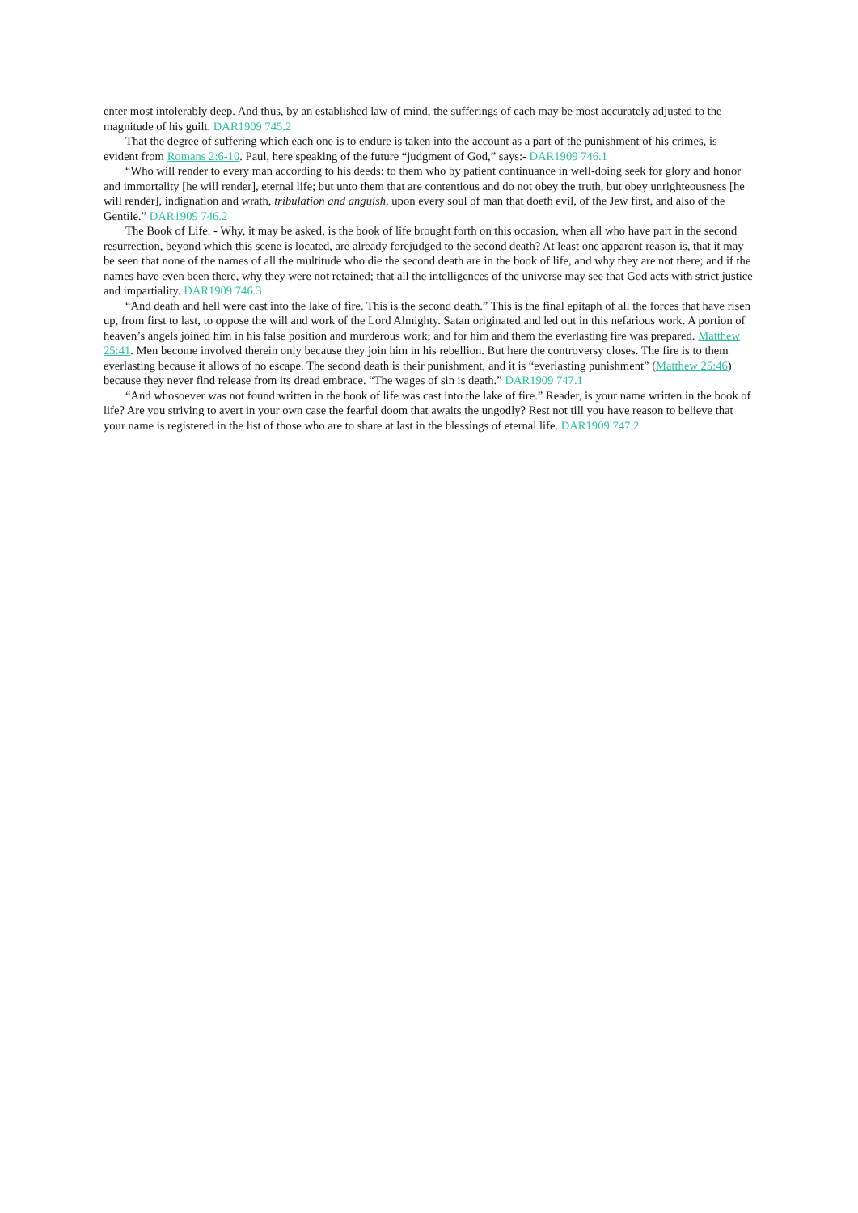enter most intolerably deep. And thus, by an established law of mind, the sufferings of each may be most accurately adjusted to the magnitude of his guilt. DAR1909 745.2
That the degree of suffering which each one is to endure is taken into the account as a part of the punishment of his crimes, is evident from Romans 2:6-10. Paul, here speaking of the future “judgment of God,” says:- DAR1909 746.1
“Who will render to every man according to his deeds: to them who by patient continuance in well-doing seek for glory and honor and immortality [he will render], eternal life; but unto them that are contentious and do not obey the truth, but obey unrighteousness [he will render], indignation and wrath, tribulation and anguish, upon every soul of man that doeth evil, of the Jew first, and also of the Gentile.” DAR1909 746.2
The Book of Life. - Why, it may be asked, is the book of life brought forth on this occasion, when all who have part in the second resurrection, beyond which this scene is located, are already forejudged to the second death? At least one apparent reason is, that it may be seen that none of the names of all the multitude who die the second death are in the book of life, and why they are not there; and if the names have even been there, why they were not retained; that all the intelligences of the universe may see that God acts with strict justice and impartiality. DAR1909 746.3
“And death and hell were cast into the lake of fire. This is the second death.” This is the final epitaph of all the forces that have risen up, from first to last, to oppose the will and work of the Lord Almighty. Satan originated and led out in this nefarious work. A portion of heaven’s angels joined him in his false position and murderous work; and for him and them the everlasting fire was prepared. Matthew 25:41. Men become involved therein only because they join him in his rebellion. But here the controversy closes. The fire is to them everlasting because it allows of no escape. The second death is their punishment, and it is “everlasting punishment” (Matthew 25:46) because they never find release from its dread embrace. “The wages of sin is death.” DAR1909 747.1
“And whosoever was not found written in the book of life was cast into the lake of fire.” Reader, is your name written in the book of life? Are you striving to avert in your own case the fearful doom that awaits the ungodly? Rest not till you have reason to believe that your name is registered in the list of those who are to share at last in the blessings of eternal life. DAR1909 747.2